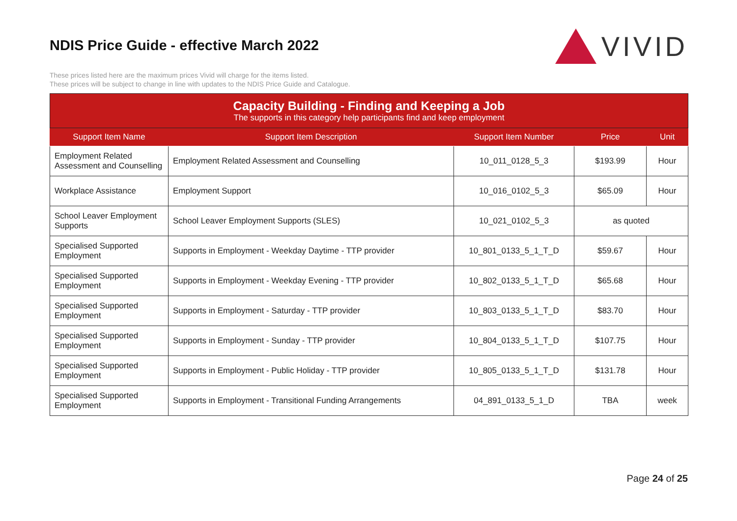NDIS Price Guide - effective March 2022
VIVID
These prices listed here are the maximum prices Vivid will charge for the items listed.
These prices will be subject to change in line with updates to the NDIS Price Guide and Catalogue.
| Capacity Building - Finding and Keeping a Job The supports in this category help participants find and keep employment | | | | |
| --- | --- | --- | --- | --- |
| Support Item Name | Support Item Description | Support Item Number | Price | Unit |
| Employment Related Assessment and Counselling | Employment Related Assessment and Counselling | 10_011_0128_5_3 | $193.99 | Hour |
| Workplace Assistance | Employment Support | 10_016_0102_5_3 | $65.09 | Hour |
| School Leaver Employment Supports | School Leaver Employment Supports (SLES) | 10_021_0102_5_3 | as quoted | |
| Specialised Supported Employment | Supports in Employment - Weekday Daytime - TTP provider | 10_801_0133_5_1_T_D | $59.67 | Hour |
| Specialised Supported Employment | Supports in Employment - Weekday Evening - TTP provider | 10_802_0133_5_1_T_D | $65.68 | Hour |
| Specialised Supported Employment | Supports in Employment - Saturday - TTP provider | 10_803_0133_5_1_T_D | $83.70 | Hour |
| Specialised Supported Employment | Supports in Employment - Sunday - TTP provider | 10_804_0133_5_1_T_D | $107.75 | Hour |
| Specialised Supported Employment | Supports in Employment - Public Holiday - TTP provider | 10_805_0133_5_1_T_D | $131.78 | Hour |
| Specialised Supported Employment | Supports in Employment - Transitional Funding Arrangements | 04_891_0133_5_1_D | TBA | week |
Page 24 of 25